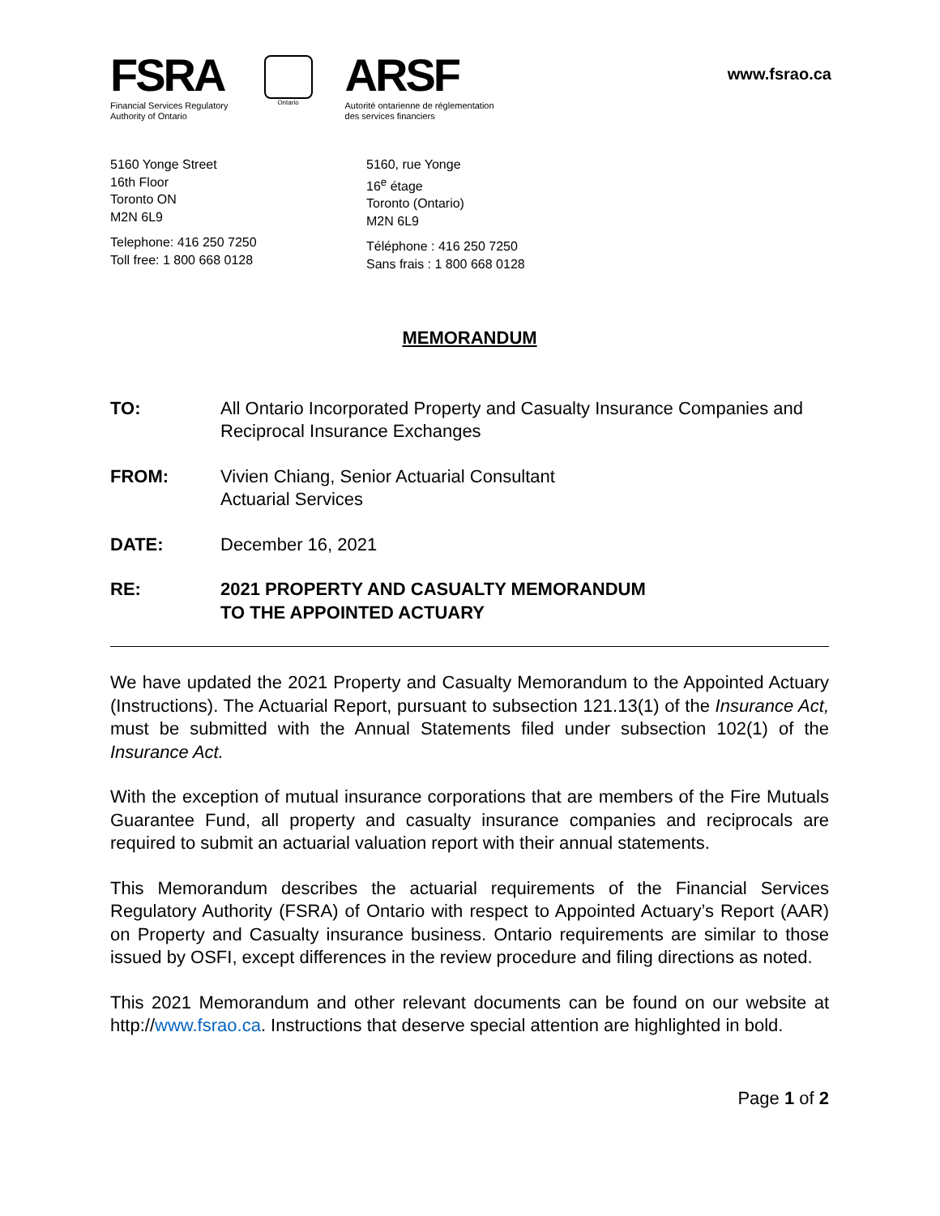FSRA
Financial Services Regulatory
Authority of Ontario
Ontario
ARSF
Autorité ontarienne de réglementation
des services financiers
www.fsrao.ca
5160 Yonge Street
16th Floor
Toronto ON
M2N 6L9
Telephone: 416 250 7250
Toll free: 1 800 668 0128
5160, rue Yonge
16<sup>e</sup> étage
Toronto (Ontario)
M2N 6L9
Téléphone : 416 250 7250
Sans frais : 1 800 668 0128
MEMORANDUM
TO: All Ontario Incorporated Property and Casualty Insurance Companies and Reciprocal Insurance Exchanges
FROM: Vivien Chiang, Senior Actuarial Consultant
Actuarial Services
DATE: December 16, 2021
RE: 2021 PROPERTY AND CASUALTY MEMORANDUM
TO THE APPOINTED ACTUARY
We have updated the 2021 Property and Casualty Memorandum to the Appointed Actuary (Instructions). The Actuarial Report, pursuant to subsection 121.13(1) of the Insurance Act, must be submitted with the Annual Statements filed under subsection 102(1) of the Insurance Act.
With the exception of mutual insurance corporations that are members of the Fire Mutuals Guarantee Fund, all property and casualty insurance companies and reciprocals are required to submit an actuarial valuation report with their annual statements.
This Memorandum describes the actuarial requirements of the Financial Services Regulatory Authority (FSRA) of Ontario with respect to Appointed Actuary’s Report (AAR) on Property and Casualty insurance business. Ontario requirements are similar to those issued by OSFI, except differences in the review procedure and filing directions as noted.
This 2021 Memorandum and other relevant documents can be found on our website at http://www.fsrao.ca. Instructions that deserve special attention are highlighted in bold.
Page 1 of 2